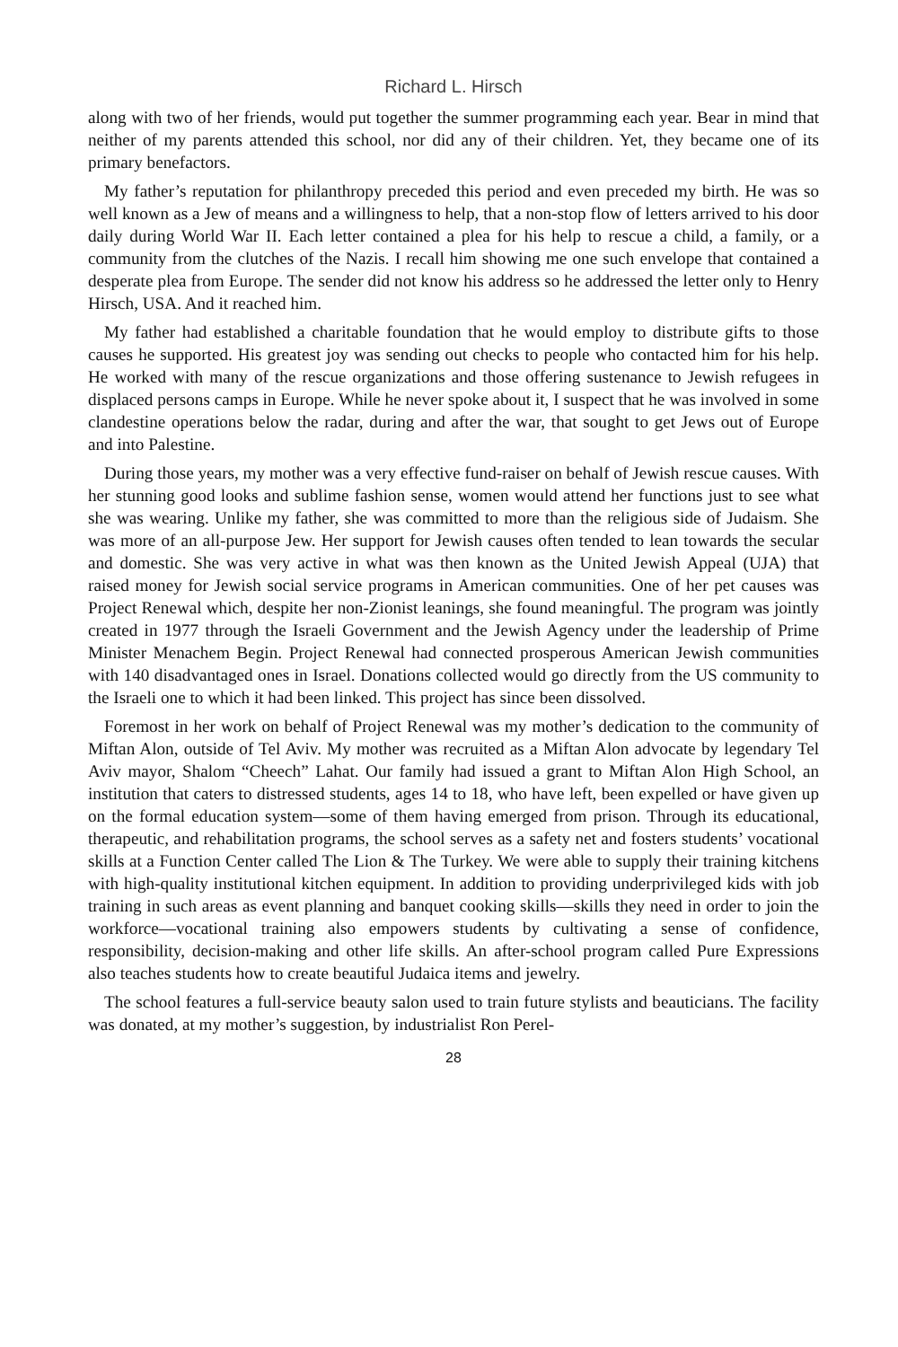Richard L. Hirsch
along with two of her friends, would put together the summer programming each year. Bear in mind that neither of my parents attended this school, nor did any of their children. Yet, they became one of its primary benefactors.
My father’s reputation for philanthropy preceded this period and even preceded my birth. He was so well known as a Jew of means and a willingness to help, that a non-stop flow of letters arrived to his door daily during World War II. Each letter contained a plea for his help to rescue a child, a family, or a community from the clutches of the Nazis. I recall him showing me one such envelope that contained a desperate plea from Europe. The sender did not know his address so he addressed the letter only to Henry Hirsch, USA. And it reached him.
My father had established a charitable foundation that he would employ to distribute gifts to those causes he supported. His greatest joy was sending out checks to people who contacted him for his help. He worked with many of the rescue organizations and those offering sustenance to Jewish refugees in displaced persons camps in Europe. While he never spoke about it, I suspect that he was involved in some clandestine operations below the radar, during and after the war, that sought to get Jews out of Europe and into Palestine.
During those years, my mother was a very effective fund-raiser on behalf of Jewish rescue causes. With her stunning good looks and sublime fashion sense, women would attend her functions just to see what she was wearing. Unlike my father, she was committed to more than the religious side of Judaism. She was more of an all-purpose Jew. Her support for Jewish causes often tended to lean towards the secular and domestic. She was very active in what was then known as the United Jewish Appeal (UJA) that raised money for Jewish social service programs in American communities. One of her pet causes was Project Renewal which, despite her non-Zionist leanings, she found meaningful. The program was jointly created in 1977 through the Israeli Government and the Jewish Agency under the leadership of Prime Minister Menachem Begin. Project Renewal had connected prosperous American Jewish communities with 140 disadvantaged ones in Israel. Donations collected would go directly from the US community to the Israeli one to which it had been linked. This project has since been dissolved.
Foremost in her work on behalf of Project Renewal was my mother’s dedication to the community of Miftan Alon, outside of Tel Aviv. My mother was recruited as a Miftan Alon advocate by legendary Tel Aviv mayor, Shalom “Cheech” Lahat. Our family had issued a grant to Miftan Alon High School, an institution that caters to distressed students, ages 14 to 18, who have left, been expelled or have given up on the formal education system—some of them having emerged from prison. Through its educational, therapeutic, and rehabilitation programs, the school serves as a safety net and fosters students’ vocational skills at a Function Center called The Lion & The Turkey. We were able to supply their training kitchens with high-quality institutional kitchen equipment. In addition to providing underprivileged kids with job training in such areas as event planning and banquet cooking skills—skills they need in order to join the workforce—vocational training also empowers students by cultivating a sense of confidence, responsibility, decision-making and other life skills. An after-school program called Pure Expressions also teaches students how to create beautiful Judaica items and jewelry.
The school features a full-service beauty salon used to train future stylists and beauticians. The facility was donated, at my mother’s suggestion, by industrialist Ron Perel-
28